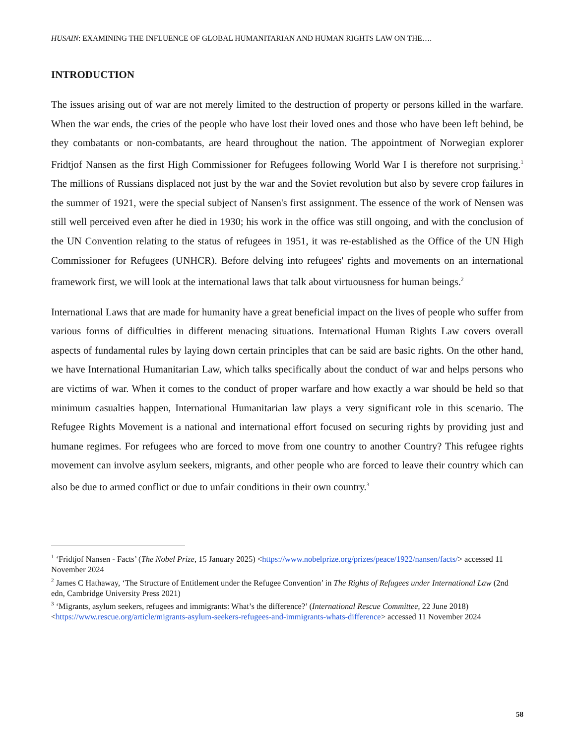HUSAIN: EXAMINING THE INFLUENCE OF GLOBAL HUMANITARIAN AND HUMAN RIGHTS LAW ON THE….
INTRODUCTION
The issues arising out of war are not merely limited to the destruction of property or persons killed in the warfare. When the war ends, the cries of the people who have lost their loved ones and those who have been left behind, be they combatants or non-combatants, are heard throughout the nation. The appointment of Norwegian explorer Fridtjof Nansen as the first High Commissioner for Refugees following World War I is therefore not surprising.<sup>1</sup> The millions of Russians displaced not just by the war and the Soviet revolution but also by severe crop failures in the summer of 1921, were the special subject of Nansen's first assignment. The essence of the work of Nensen was still well perceived even after he died in 1930; his work in the office was still ongoing, and with the conclusion of the UN Convention relating to the status of refugees in 1951, it was re-established as the Office of the UN High Commissioner for Refugees (UNHCR). Before delving into refugees' rights and movements on an international framework first, we will look at the international laws that talk about virtuousness for human beings.<sup>2</sup>
International Laws that are made for humanity have a great beneficial impact on the lives of people who suffer from various forms of difficulties in different menacing situations. International Human Rights Law covers overall aspects of fundamental rules by laying down certain principles that can be said are basic rights. On the other hand, we have International Humanitarian Law, which talks specifically about the conduct of war and helps persons who are victims of war. When it comes to the conduct of proper warfare and how exactly a war should be held so that minimum casualties happen, International Humanitarian law plays a very significant role in this scenario. The Refugee Rights Movement is a national and international effort focused on securing rights by providing just and humane regimes. For refugees who are forced to move from one country to another Country? This refugee rights movement can involve asylum seekers, migrants, and other people who are forced to leave their country which can also be due to armed conflict or due to unfair conditions in their own country.<sup>3</sup>
<sup>1</sup> ‘Fridtjof Nansen - Facts’ (The Nobel Prize, 15 January 2025) <https://www.nobelprize.org/prizes/peace/1922/nansen/facts/> accessed 11 November 2024
<sup>2</sup> James C Hathaway, ‘The Structure of Entitlement under the Refugee Convention’ in The Rights of Refugees under International Law (2nd edn, Cambridge University Press 2021)
<sup>3</sup> ‘Migrants, asylum seekers, refugees and immigrants: What’s the difference?’ (International Rescue Committee, 22 June 2018) <https://www.rescue.org/article/migrants-asylum-seekers-refugees-and-immigrants-whats-difference> accessed 11 November 2024
58